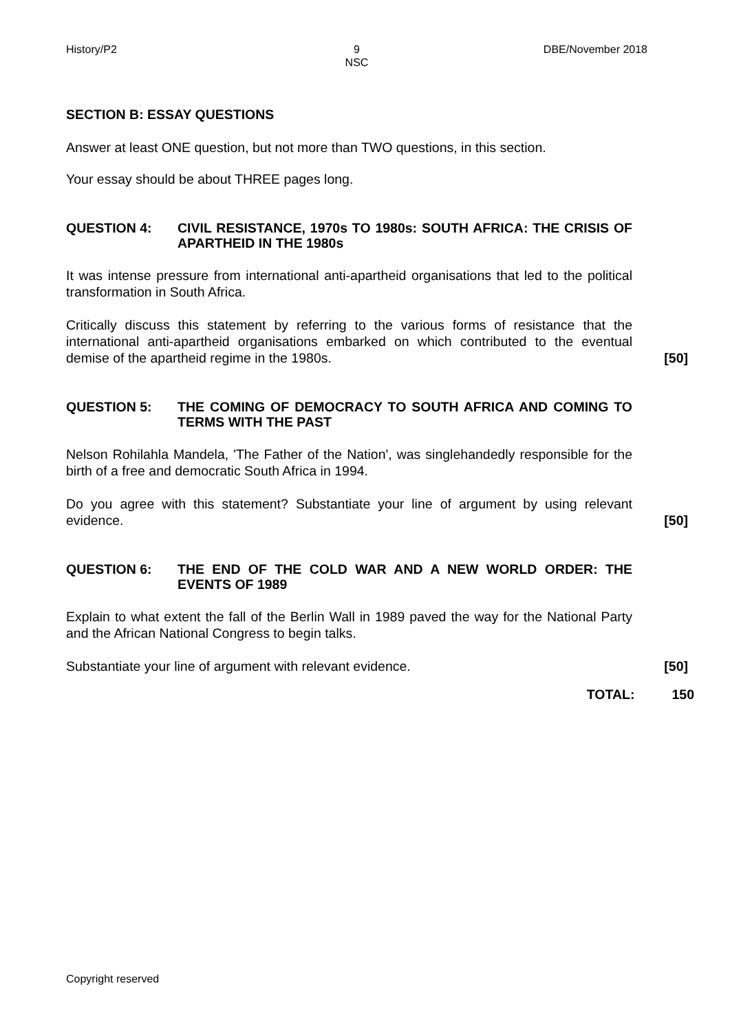History/P2 9
NSC
DBE/November 2018
SECTION B: ESSAY QUESTIONS
Answer at least ONE question, but not more than TWO questions, in this section.
Your essay should be about THREE pages long.
QUESTION 4: CIVIL RESISTANCE, 1970s TO 1980s: SOUTH AFRICA: THE CRISIS OF APARTHEID IN THE 1980s
It was intense pressure from international anti-apartheid organisations that led to the political transformation in South Africa.
Critically discuss this statement by referring to the various forms of resistance that the international anti-apartheid organisations embarked on which contributed to the eventual demise of the apartheid regime in the 1980s.
[50]
QUESTION 5: THE COMING OF DEMOCRACY TO SOUTH AFRICA AND COMING TO TERMS WITH THE PAST
Nelson Rohilahla Mandela, 'The Father of the Nation', was singlehandedly responsible for the birth of a free and democratic South Africa in 1994.
Do you agree with this statement? Substantiate your line of argument by using relevant evidence.
[50]
QUESTION 6: THE END OF THE COLD WAR AND A NEW WORLD ORDER: THE EVENTS OF 1989
Explain to what extent the fall of the Berlin Wall in 1989 paved the way for the National Party and the African National Congress to begin talks.
Substantiate your line of argument with relevant evidence.
[50]
TOTAL: 150
Copyright reserved